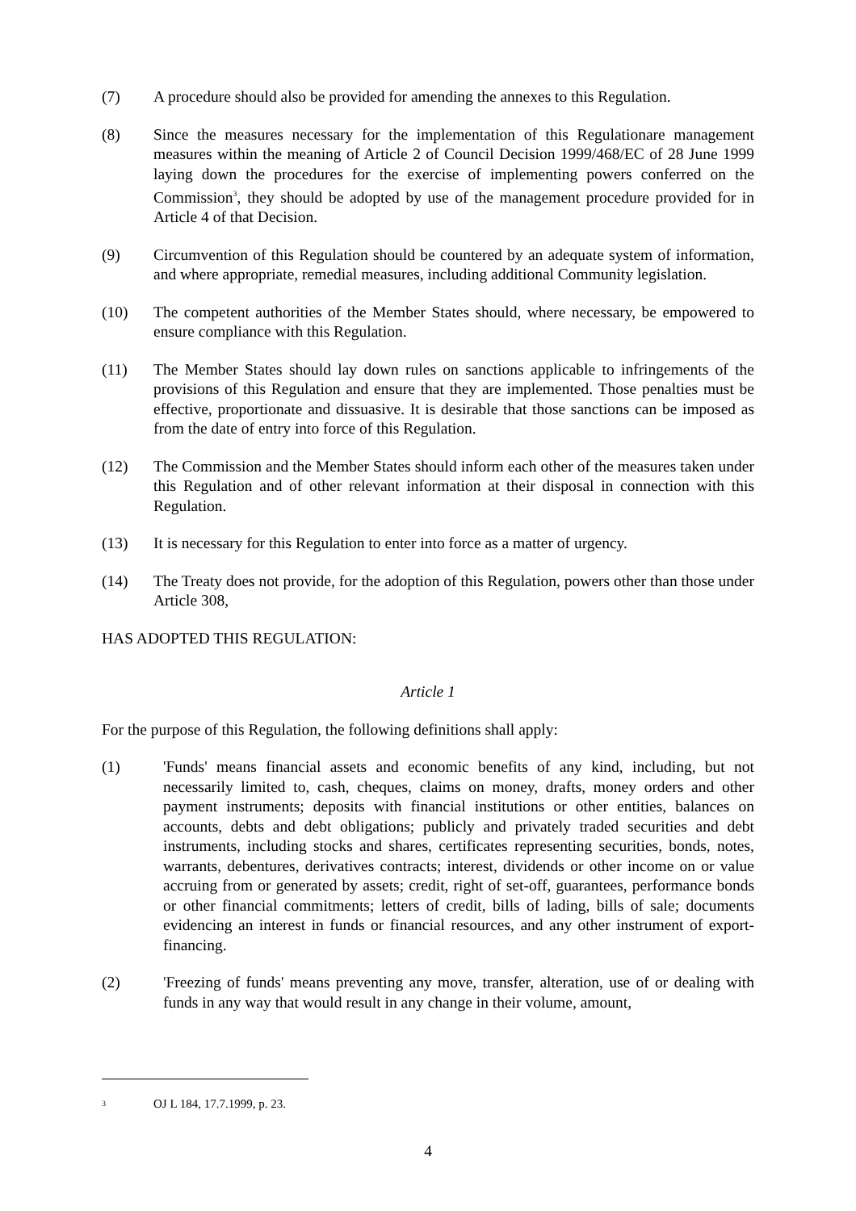(7) A procedure should also be provided for amending the annexes to this Regulation.
(8) Since the measures necessary for the implementation of this Regulationare management measures within the meaning of Article 2 of Council Decision 1999/468/EC of 28 June 1999 laying down the procedures for the exercise of implementing powers conferred on the Commission<sup>3</sup>, they should be adopted by use of the management procedure provided for in Article 4 of that Decision.
(9) Circumvention of this Regulation should be countered by an adequate system of information, and where appropriate, remedial measures, including additional Community legislation.
(10) The competent authorities of the Member States should, where necessary, be empowered to ensure compliance with this Regulation.
(11) The Member States should lay down rules on sanctions applicable to infringements of the provisions of this Regulation and ensure that they are implemented. Those penalties must be effective, proportionate and dissuasive. It is desirable that those sanctions can be imposed as from the date of entry into force of this Regulation.
(12) The Commission and the Member States should inform each other of the measures taken under this Regulation and of other relevant information at their disposal in connection with this Regulation.
(13) It is necessary for this Regulation to enter into force as a matter of urgency.
(14) The Treaty does not provide, for the adoption of this Regulation, powers other than those under Article 308,
HAS ADOPTED THIS REGULATION:
Article 1
For the purpose of this Regulation, the following definitions shall apply:
(1) 'Funds' means financial assets and economic benefits of any kind, including, but not necessarily limited to, cash, cheques, claims on money, drafts, money orders and other payment instruments; deposits with financial institutions or other entities, balances on accounts, debts and debt obligations; publicly and privately traded securities and debt instruments, including stocks and shares, certificates representing securities, bonds, notes, warrants, debentures, derivatives contracts; interest, dividends or other income on or value accruing from or generated by assets; credit, right of set-off, guarantees, performance bonds or other financial commitments; letters of credit, bills of lading, bills of sale; documents evidencing an interest in funds or financial resources, and any other instrument of export-financing.
(2) 'Freezing of funds' means preventing any move, transfer, alteration, use of or dealing with funds in any way that would result in any change in their volume, amount,
<sup>3</sup>
OJ L 184, 17.7.1999, p. 23.
4